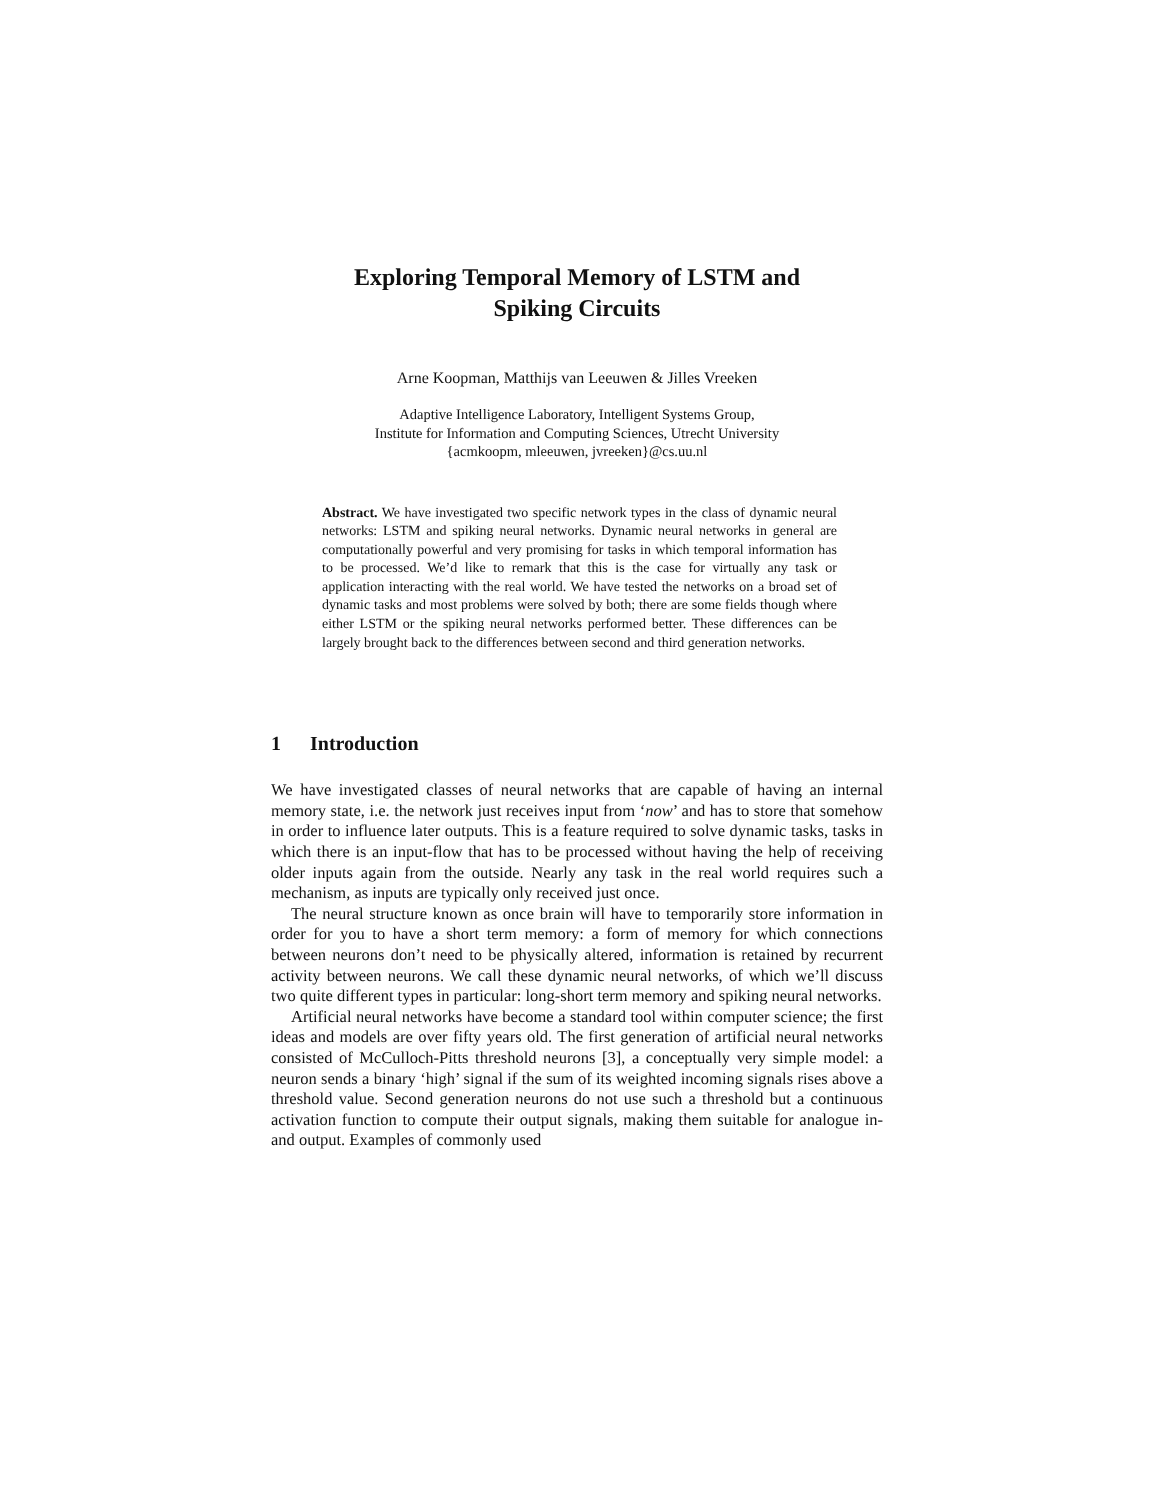Exploring Temporal Memory of LSTM and
Spiking Circuits
Arne Koopman, Matthijs van Leeuwen & Jilles Vreeken
Adaptive Intelligence Laboratory, Intelligent Systems Group,
Institute for Information and Computing Sciences, Utrecht University
{acmkoopm, mleeuwen, jvreeken}@cs.uu.nl
Abstract. We have investigated two specific network types in the class of dynamic neural networks: LSTM and spiking neural networks. Dynamic neural networks in general are computationally powerful and very promising for tasks in which temporal information has to be processed. We’d like to remark that this is the case for virtually any task or application interacting with the real world. We have tested the networks on a broad set of dynamic tasks and most problems were solved by both; there are some fields though where either LSTM or the spiking neural networks performed better. These differences can be largely brought back to the differences between second and third generation networks.
1 Introduction
We have investigated classes of neural networks that are capable of having an internal memory state, i.e. the network just receives input from ‘now’ and has to store that somehow in order to influence later outputs. This is a feature required to solve dynamic tasks, tasks in which there is an input-flow that has to be processed without having the help of receiving older inputs again from the outside. Nearly any task in the real world requires such a mechanism, as inputs are typically only received just once.
The neural structure known as once brain will have to temporarily store information in order for you to have a short term memory: a form of memory for which connections between neurons don’t need to be physically altered, information is retained by recurrent activity between neurons. We call these dynamic neural networks, of which we’ll discuss two quite different types in particular: long-short term memory and spiking neural networks.
Artificial neural networks have become a standard tool within computer science; the first ideas and models are over fifty years old. The first generation of artificial neural networks consisted of McCulloch-Pitts threshold neurons [3], a conceptually very simple model: a neuron sends a binary ‘high’ signal if the sum of its weighted incoming signals rises above a threshold value. Second generation neurons do not use such a threshold but a continuous activation function to compute their output signals, making them suitable for analogue in- and output. Examples of commonly used